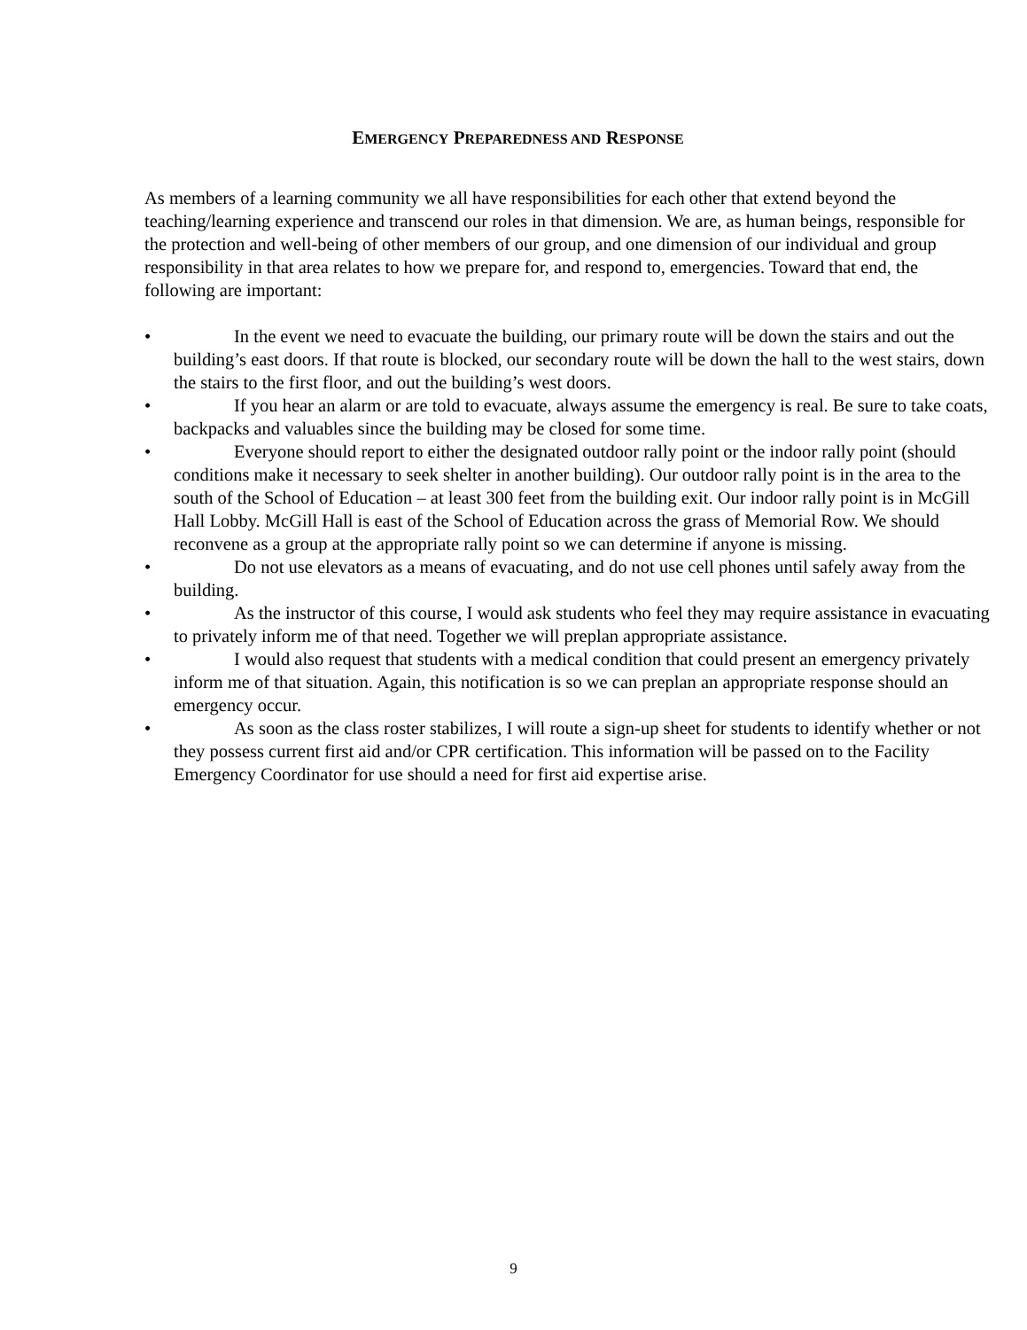EMERGENCY PREPAREDNESS AND RESPONSE
As members of a learning community we all have responsibilities for each other that extend beyond the teaching/learning experience and transcend our roles in that dimension. We are, as human beings, responsible for the protection and well-being of other members of our group, and one dimension of our individual and group responsibility in that area relates to how we prepare for, and respond to, emergencies. Toward that end, the following are important:
• In the event we need to evacuate the building, our primary route will be down the stairs and out the building’s east doors. If that route is blocked, our secondary route will be down the hall to the west stairs, down the stairs to the first floor, and out the building’s west doors.
• If you hear an alarm or are told to evacuate, always assume the emergency is real. Be sure to take coats, backpacks and valuables since the building may be closed for some time.
• Everyone should report to either the designated outdoor rally point or the indoor rally point (should conditions make it necessary to seek shelter in another building). Our outdoor rally point is in the area to the south of the School of Education – at least 300 feet from the building exit. Our indoor rally point is in McGill Hall Lobby. McGill Hall is east of the School of Education across the grass of Memorial Row. We should reconvene as a group at the appropriate rally point so we can determine if anyone is missing.
• Do not use elevators as a means of evacuating, and do not use cell phones until safely away from the building.
• As the instructor of this course, I would ask students who feel they may require assistance in evacuating to privately inform me of that need. Together we will preplan appropriate assistance.
• I would also request that students with a medical condition that could present an emergency privately inform me of that situation. Again, this notification is so we can preplan an appropriate response should an emergency occur.
• As soon as the class roster stabilizes, I will route a sign-up sheet for students to identify whether or not they possess current first aid and/or CPR certification. This information will be passed on to the Facility Emergency Coordinator for use should a need for first aid expertise arise.
9